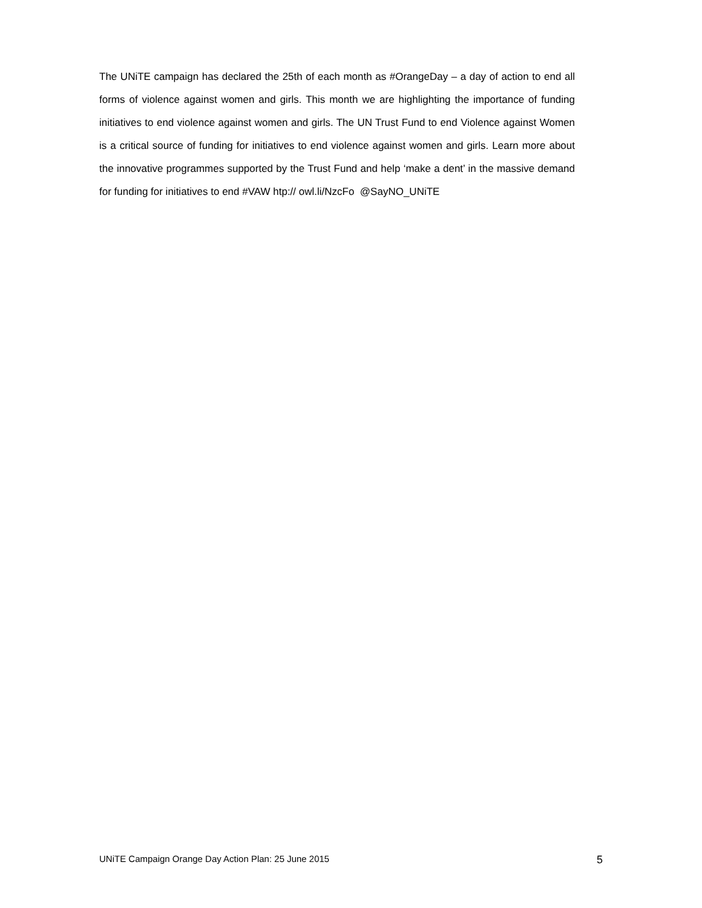The UNiTE campaign has declared the 25th of each month as #OrangeDay – a day of action to end all forms of violence against women and girls. This month we are highlighting the importance of funding initiatives to end violence against women and girls. The UN Trust Fund to end Violence against Women is a critical source of funding for initiatives to end violence against women and girls. Learn more about the innovative programmes supported by the Trust Fund and help ‘make a dent’ in the massive demand for funding for initiatives to end #VAW htp:// owl.li/NzcFo @SayNO_UNiTE
UNiTE Campaign Orange Day Action Plan: 25 June 2015 5